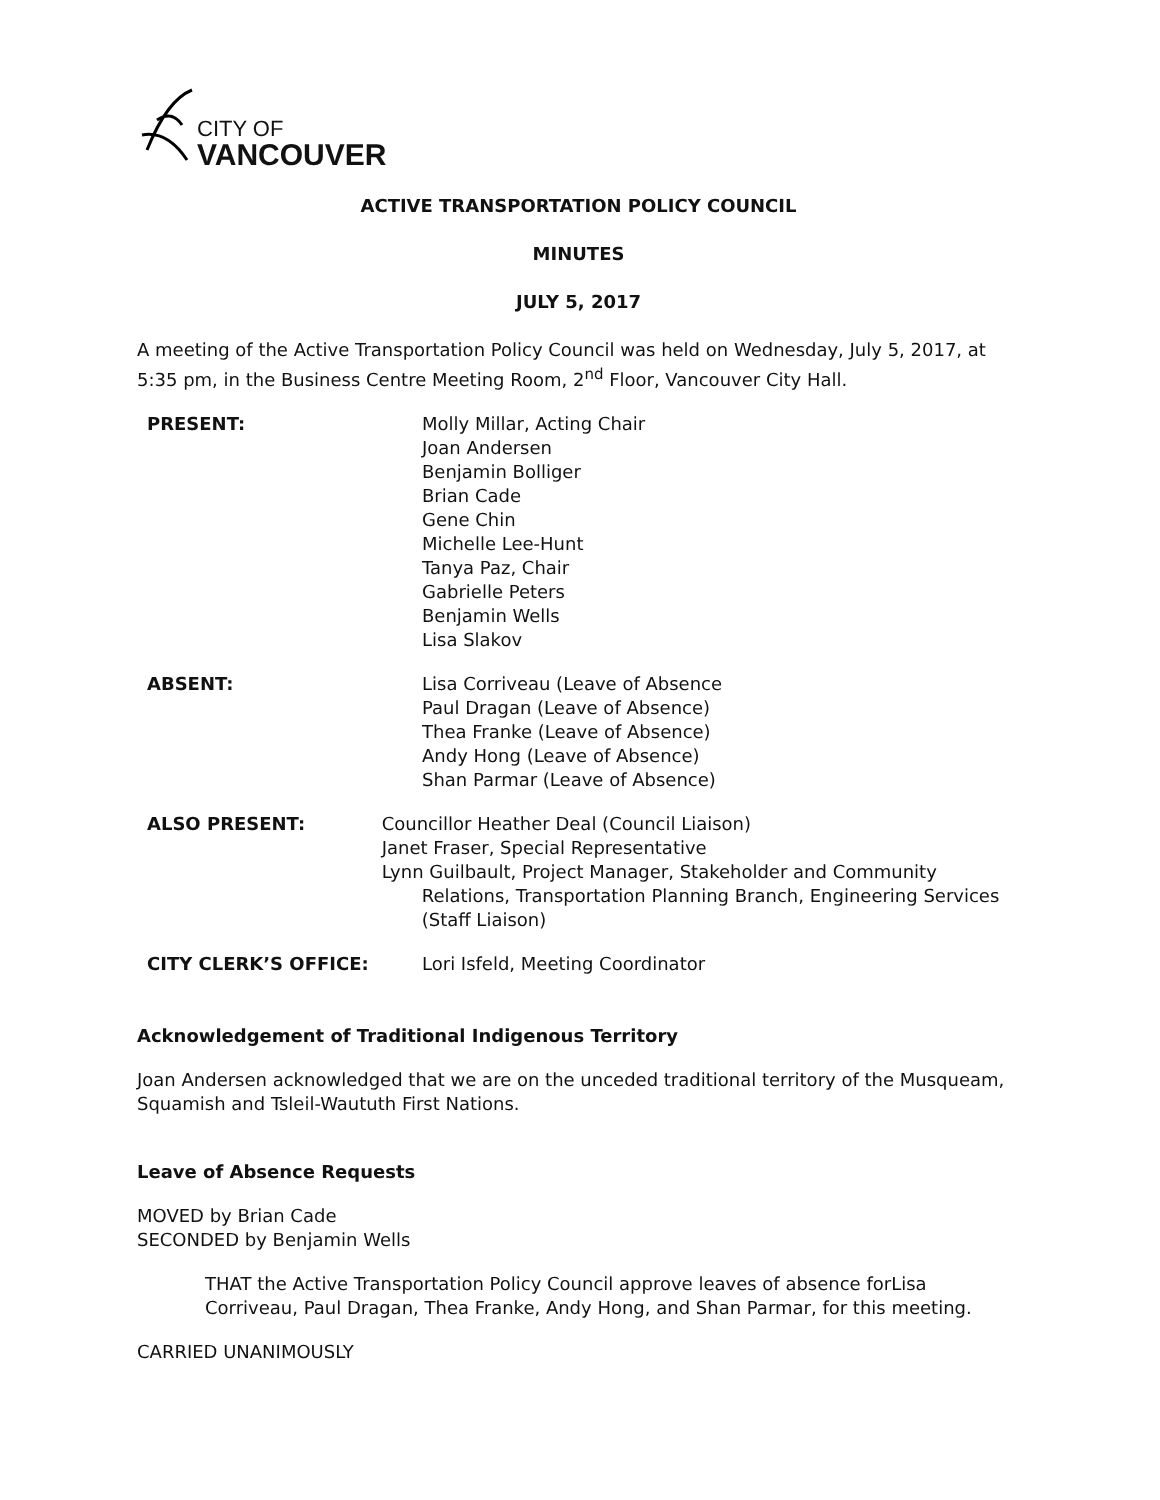CITY OF
VANCOUVER
ACTIVE TRANSPORTATION POLICY COUNCIL
MINUTES
JULY 5, 2017
A meeting of the Active Transportation Policy Council was held on Wednesday, July 5, 2017, at 5:35 pm, in the Business Centre Meeting Room, 2<sup>nd</sup> Floor, Vancouver City Hall.
PRESENT: Molly Millar, Acting Chair
Joan Andersen
Benjamin Bolliger
Brian Cade
Gene Chin
Michelle Lee-Hunt
Tanya Paz, Chair
Gabrielle Peters
Benjamin Wells
Lisa Slakov
ABSENT: Lisa Corriveau (Leave of Absence
Paul Dragan (Leave of Absence)
Thea Franke (Leave of Absence)
Andy Hong (Leave of Absence)
Shan Parmar (Leave of Absence)
ALSO PRESENT: Councillor Heather Deal (Council Liaison)
Janet Fraser, Special Representative
Lynn Guilbault, Project Manager, Stakeholder and Community
Relations, Transportation Planning Branch, Engineering Services (Staff Liaison)
CITY CLERK’S OFFICE: Lori Isfeld, Meeting Coordinator
Acknowledgement of Traditional Indigenous Territory
Joan Andersen acknowledged that we are on the unceded traditional territory of the Musqueam, Squamish and Tsleil-Waututh First Nations.
Leave of Absence Requests
MOVED by Brian Cade
SECONDED by Benjamin Wells
THAT the Active Transportation Policy Council approve leaves of absence forLisa Corriveau, Paul Dragan, Thea Franke, Andy Hong, and Shan Parmar, for this meeting.
CARRIED UNANIMOUSLY